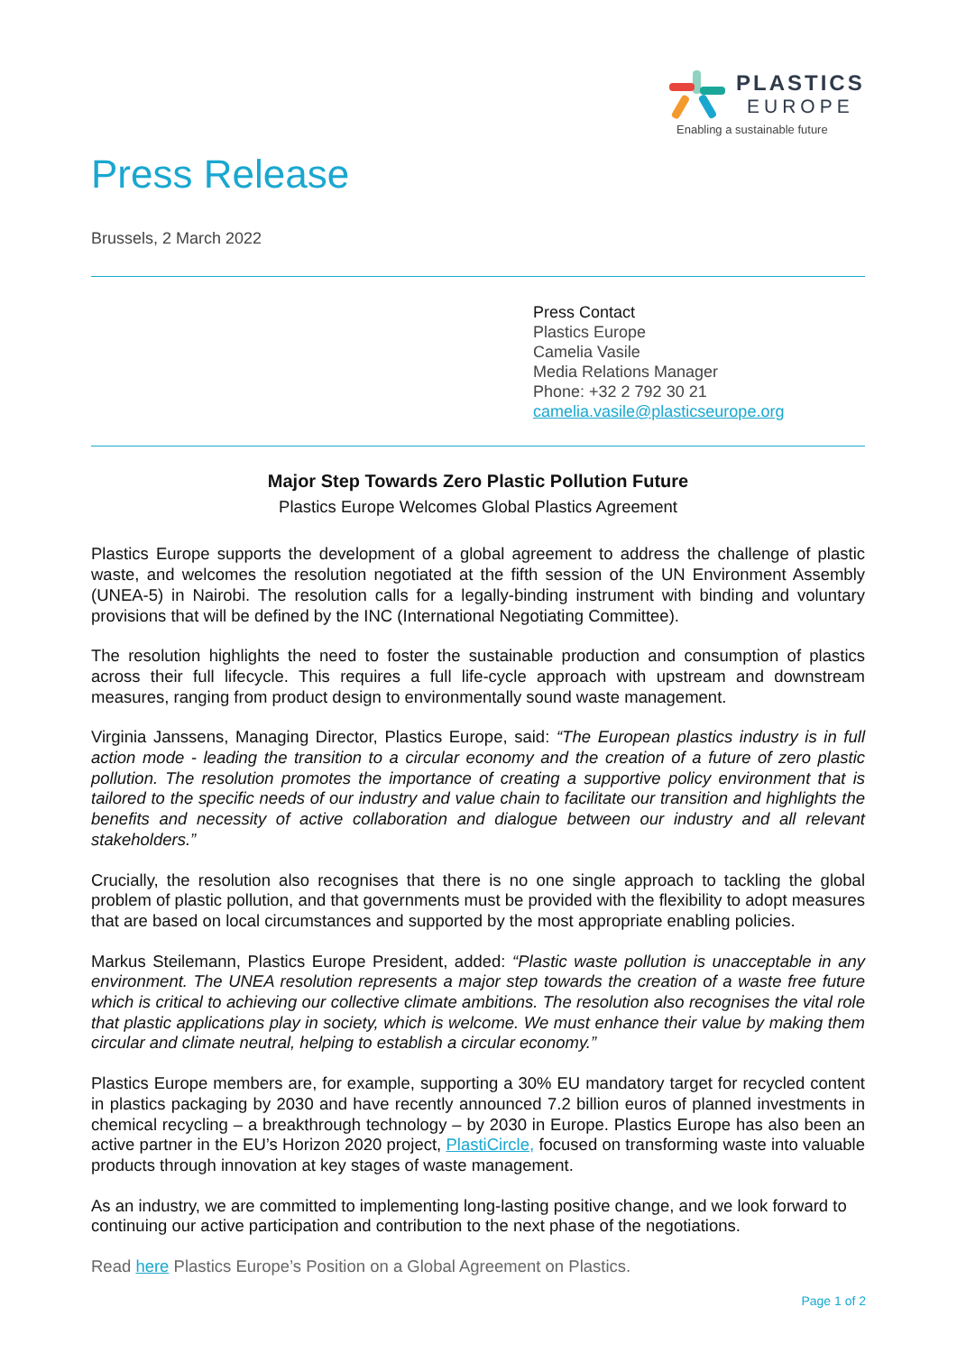PLASTICS
EUROPE
Enabling a sustainable future
Press Release
Brussels, 2 March 2022
Press Contact
Plastics Europe
Camelia Vasile
Media Relations Manager
Phone: +32 2 792 30 21
camelia.vasile@plasticseurope.org
Major Step Towards Zero Plastic Pollution Future
Plastics Europe Welcomes Global Plastics Agreement
Plastics Europe supports the development of a global agreement to address the challenge of plastic waste, and welcomes the resolution negotiated at the fifth session of the UN Environment Assembly (UNEA-5) in Nairobi. The resolution calls for a legally-binding instrument with binding and voluntary provisions that will be defined by the INC (International Negotiating Committee).
The resolution highlights the need to foster the sustainable production and consumption of plastics across their full lifecycle. This requires a full life-cycle approach with upstream and downstream measures, ranging from product design to environmentally sound waste management.
Virginia Janssens, Managing Director, Plastics Europe, said: “The European plastics industry is in full action mode - leading the transition to a circular economy and the creation of a future of zero plastic pollution. The resolution promotes the importance of creating a supportive policy environment that is tailored to the specific needs of our industry and value chain to facilitate our transition and highlights the benefits and necessity of active collaboration and dialogue between our industry and all relevant stakeholders.”
Crucially, the resolution also recognises that there is no one single approach to tackling the global problem of plastic pollution, and that governments must be provided with the flexibility to adopt measures that are based on local circumstances and supported by the most appropriate enabling policies.
Markus Steilemann, Plastics Europe President, added: “Plastic waste pollution is unacceptable in any environment. The UNEA resolution represents a major step towards the creation of a waste free future which is critical to achieving our collective climate ambitions. The resolution also recognises the vital role that plastic applications play in society, which is welcome. We must enhance their value by making them circular and climate neutral, helping to establish a circular economy.”
Plastics Europe members are, for example, supporting a 30% EU mandatory target for recycled content in plastics packaging by 2030 and have recently announced 7.2 billion euros of planned investments in chemical recycling – a breakthrough technology – by 2030 in Europe. Plastics Europe has also been an active partner in the EU’s Horizon 2020 project, PlastiCircle, focused on transforming waste into valuable products through innovation at key stages of waste management.
As an industry, we are committed to implementing long-lasting positive change, and we look forward to continuing our active participation and contribution to the next phase of the negotiations.
Read here Plastics Europe’s Position on a Global Agreement on Plastics.
Page 1 of 2